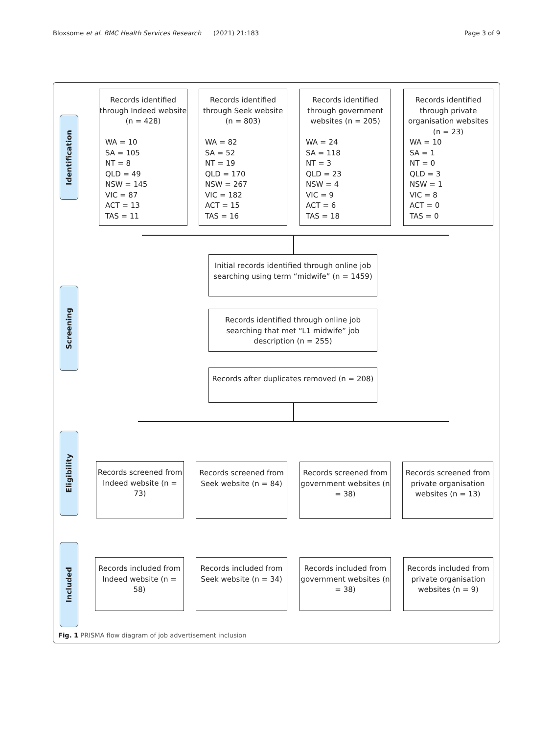Bloxsome et al. BMC Health Services Research (2021) 21:183 Page 3 of 9
Identification
Screening
Eligibility
Included
Records identified through Indeed website (n = 428)
WA = 10
SA = 105
NT = 8
QLD = 49
NSW = 145
VIC = 87
ACT = 13
TAS = 11
Records identified through Seek website (n = 803)
WA = 82
SA = 52
NT = 19
QLD = 170
NSW = 267
VIC = 182
ACT = 15
TAS = 16
Records identified through government websites (n = 205)
WA = 24
SA = 118
NT = 3
QLD = 23
NSW = 4
VIC = 9
ACT = 6
TAS = 18
Records identified through private organisation websites (n = 23)
WA = 10
SA = 1
NT = 0
QLD = 3
NSW = 1
VIC = 8
ACT = 0
TAS = 0
Initial records identified through online job searching using term “midwife” (n = 1459)
Records identified through online job searching that met “L1 midwife” job description (n = 255)
Records after duplicates removed (n = 208)
Records screened from Indeed website (n = 73)
Records screened from Seek website (n = 84)
Records screened from government websites (n = 38)
Records screened from private organisation websites (n = 13)
Records included from Indeed website (n = 58)
Records included from Seek website (n = 34)
Records included from government websites (n = 38)
Records included from private organisation websites (n = 9)
Fig. 1 PRISMA flow diagram of job advertisement inclusion